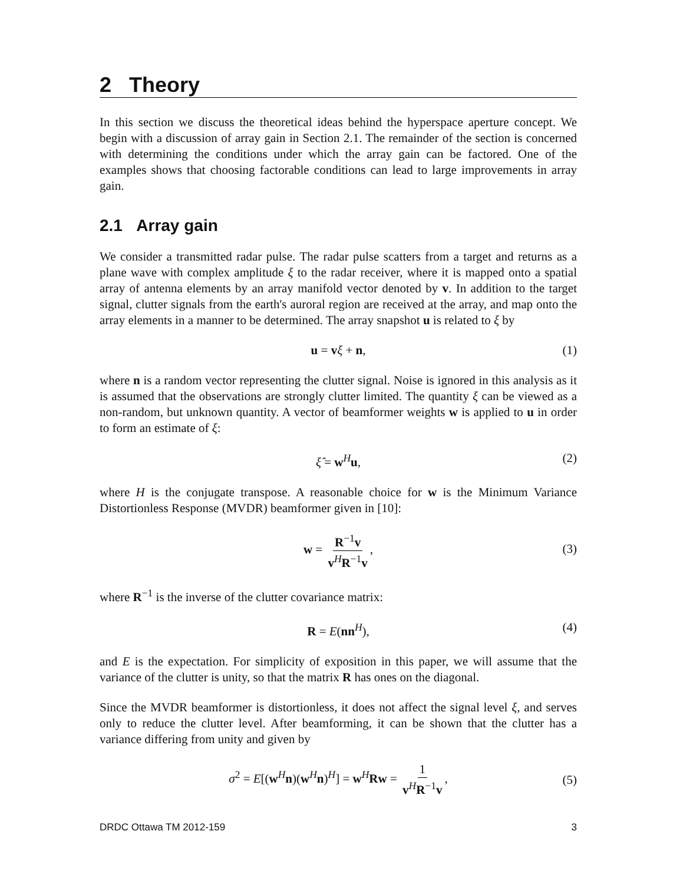2 Theory
In this section we discuss the theoretical ideas behind the hyperspace aperture concept. We begin with a discussion of array gain in Section 2.1. The remainder of the section is concerned with determining the conditions under which the array gain can be factored. One of the examples shows that choosing factorable conditions can lead to large improvements in array gain.
2.1 Array gain
We consider a transmitted radar pulse. The radar pulse scatters from a target and returns as a plane wave with complex amplitude ξ to the radar receiver, where it is mapped onto a spatial array of antenna elements by an array manifold vector denoted by v. In addition to the target signal, clutter signals from the earth's auroral region are received at the array, and map onto the array elements in a manner to be determined. The array snapshot u is related to ξ by
u = vξ + n, (1)
where n is a random vector representing the clutter signal. Noise is ignored in this analysis as it is assumed that the observations are strongly clutter limited. The quantity ξ can be viewed as a non-random, but unknown quantity. A vector of beamformer weights w is applied to u in order to form an estimate of ξ:
ξ̂ = w<sup>H</sup>u, (2)
where H is the conjugate transpose. A reasonable choice for w is the Minimum Variance Distortionless Response (MVDR) beamformer given in [10]:
w = R<sup>−1</sup>v v<sup>H</sup>R<sup>−1</sup>v,
(3)
where R<sup>−1</sup> is the inverse of the clutter covariance matrix:
R = E(nn<sup>H</sup>), (4)
and E is the expectation. For simplicity of exposition in this paper, we will assume that the variance of the clutter is unity, so that the matrix R has ones on the diagonal.
Since the MVDR beamformer is distortionless, it does not affect the signal level ξ, and serves only to reduce the clutter level. After beamforming, it can be shown that the clutter has a variance differing from unity and given by
σ<sup>2</sup> = E[(w<sup>H</sup>n)(w<sup>H</sup>n)<sup>H</sup>] = w<sup>H</sup>Rw = 1 v<sup>H</sup>R<sup>−1</sup>v,
(5)
DRDC Ottawa TM 2012-159 3